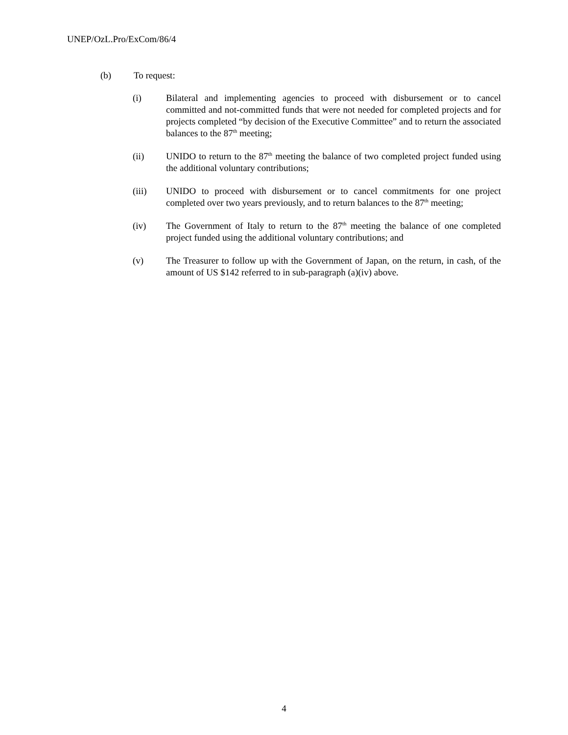UNEP/OzL.Pro/ExCom/86/4
(b) To request:
(i) Bilateral and implementing agencies to proceed with disbursement or to cancel committed and not-committed funds that were not needed for completed projects and for projects completed “by decision of the Executive Committee” and to return the associated balances to the 87<sup>th</sup> meeting;
(ii) UNIDO to return to the 87<sup>th</sup> meeting the balance of two completed project funded using the additional voluntary contributions;
(iii) UNIDO to proceed with disbursement or to cancel commitments for one project completed over two years previously, and to return balances to the 87<sup>th</sup> meeting;
(iv) The Government of Italy to return to the 87<sup>th</sup> meeting the balance of one completed project funded using the additional voluntary contributions; and
(v) The Treasurer to follow up with the Government of Japan, on the return, in cash, of the amount of US $142 referred to in sub-paragraph (a)(iv) above.
4